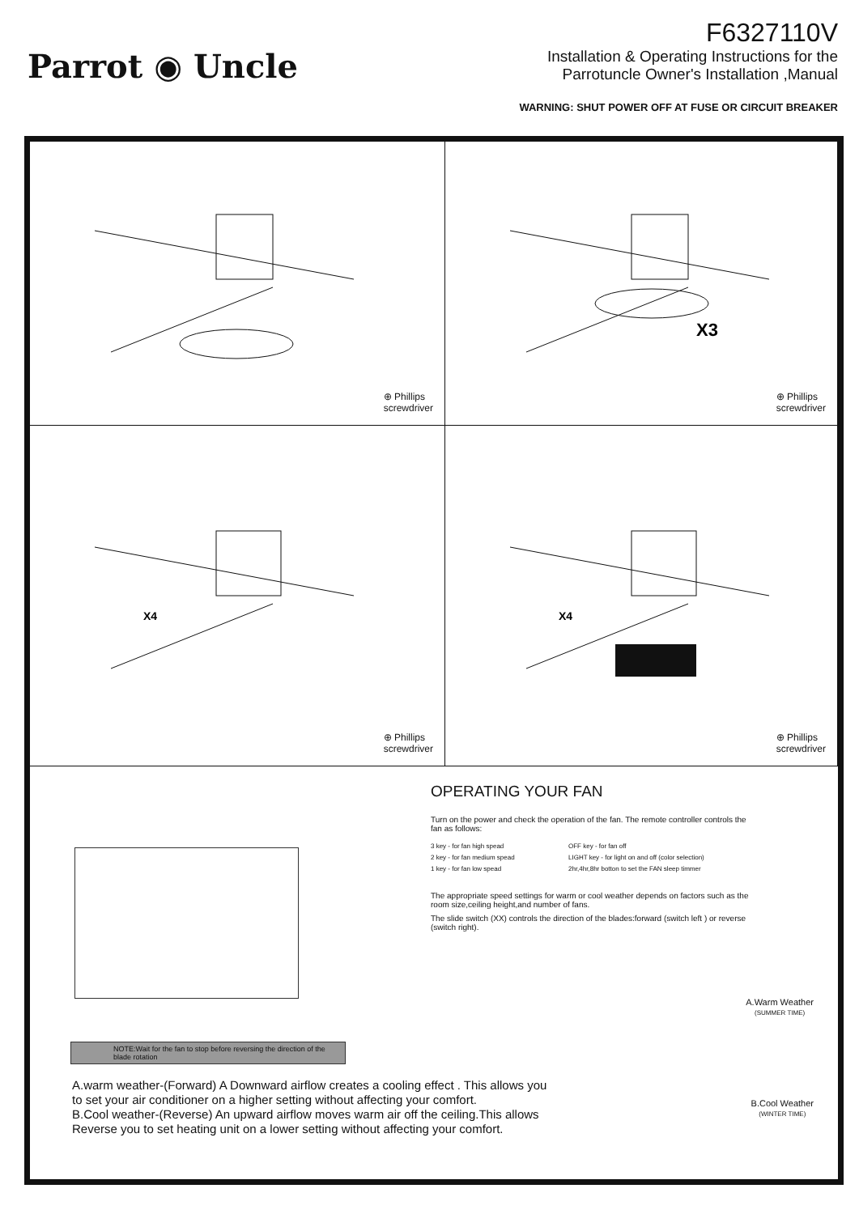Parrot ◉ Uncle
F6327110V
Installation & Operating Instructions for the
Parrotuncle Owner's Installation ,Manual
WARNING: SHUT POWER OFF AT FUSE OR CIRCUIT BREAKER
⊕ Phillips
screwdriver
X3
⊕ Phillips
screwdriver
X4
⊕ Phillips
screwdriver
X4
⊕ Phillips
screwdriver
OPERATING YOUR FAN
Turn on the power and check the operation of the fan. The remote controller controls the fan as follows:
3 key - for fan high spead OFF key - for fan off 2 key - for fan medium spead LIGHT key - for light on and off (color selection) 1 key - for fan low spead 2hr,4hr,8hr botton to set the FAN sleep timmer
The appropriate speed settings for warm or cool weather depends on factors such as the room size,ceiling height,and number of fans.
The slide switch (XX) controls the direction of the blades:forward (switch left ) or reverse (switch right).
A.Warm Weather
(SUMMER TIME)
B.Cool Weather
(WINTER TIME)
NOTE:Wait for the fan to stop before reversing the direction of the blade rotation
A.warm weather-(Forward) A Downward airflow creates a cooling effect . This allows you to set your air conditioner on a higher setting without affecting your comfort.
B.Cool weather-(Reverse) An upward airflow moves warm air off the ceiling.This allows Reverse you to set heating unit on a lower setting without affecting your comfort.